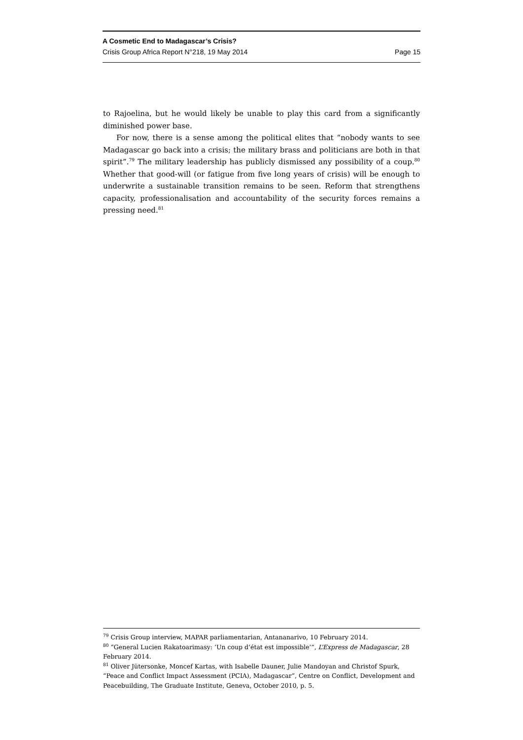A Cosmetic End to Madagascar’s Crisis?
Crisis Group Africa Report N°218, 19 May 2014 Page 15
to Rajoelina, but he would likely be unable to play this card from a significantly diminished power base.
For now, there is a sense among the political elites that “nobody wants to see Madagascar go back into a crisis; the military brass and politicians are both in that spirit”.<sup>79</sup> The military leadership has publicly dismissed any possibility of a coup.<sup>80</sup> Whether that good-will (or fatigue from five long years of crisis) will be enough to underwrite a sustainable transition remains to be seen. Reform that strengthens capacity, professionalisation and accountability of the security forces remains a pressing need.<sup>81</sup>
<sup>79</sup> Crisis Group interview, MAPAR parliamentarian, Antananarivo, 10 February 2014.
<sup>80</sup> “General Lucien Rakatoarimasy: ‘Un coup d’état est impossible’”, L’Express de Madagascar, 28 February 2014.
<sup>81</sup> Oliver Jütersonke, Moncef Kartas, with Isabelle Dauner, Julie Mandoyan and Christof Spurk, “Peace and Conflict Impact Assessment (PCIA), Madagascar”, Centre on Conflict, Development and Peacebuilding, The Graduate Institute, Geneva, October 2010, p. 5.